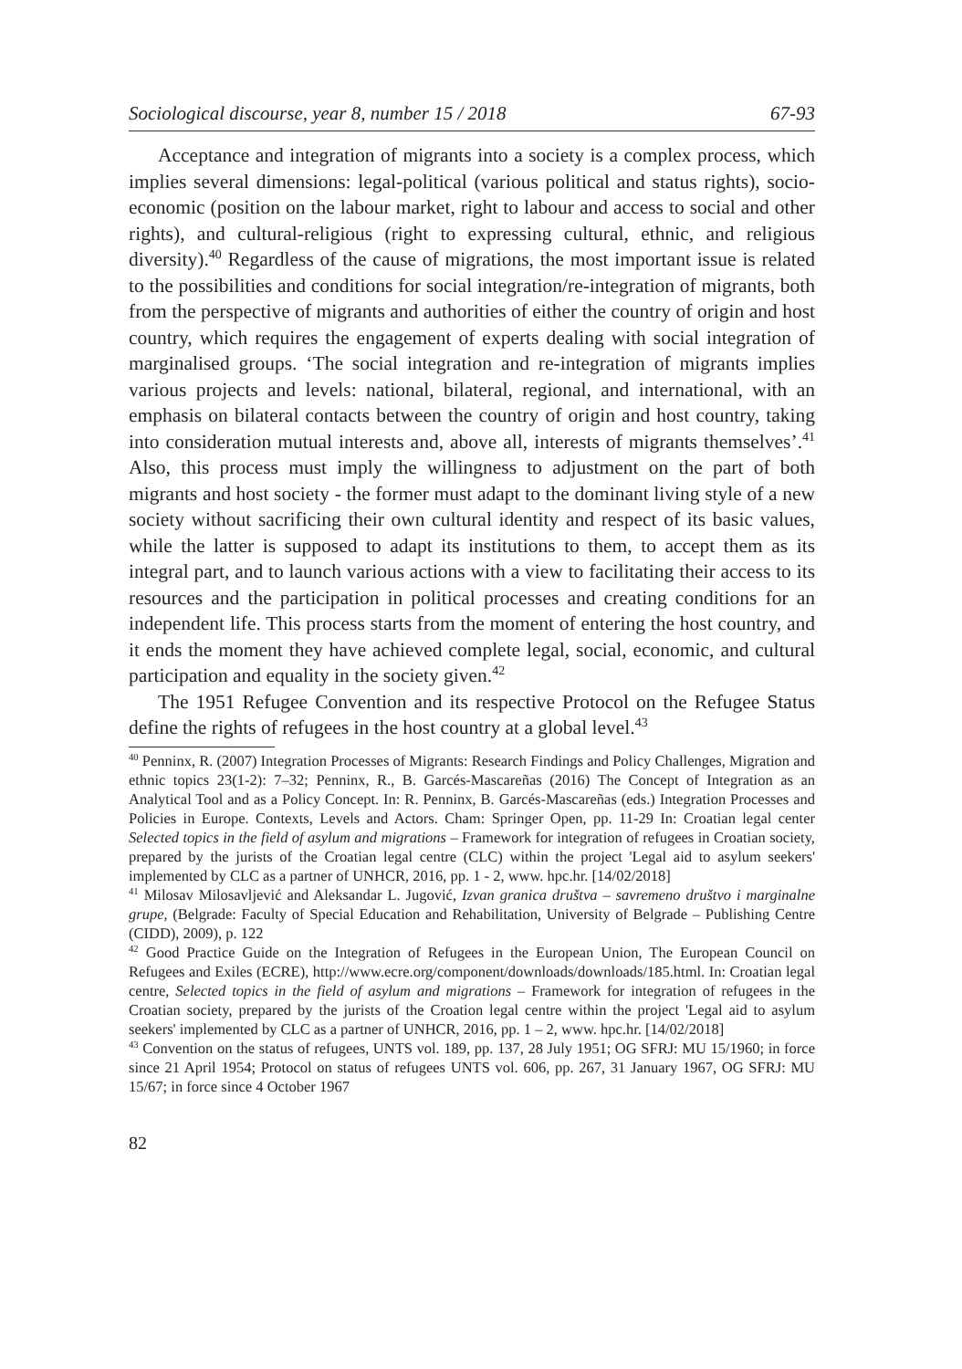Sociological discourse, year 8, number 15 / 2018 67-93
Acceptance and integration of migrants into a society is a complex process, which implies several dimensions: legal-political (various political and status rights), socio-economic (position on the labour market, right to labour and access to social and other rights), and cultural-religious (right to expressing cultural, ethnic, and religious diversity).<sup>40</sup> Regardless of the cause of migrations, the most important issue is related to the possibilities and conditions for social integration/re-integration of migrants, both from the perspective of migrants and authorities of either the country of origin and host country, which requires the engagement of experts dealing with social integration of marginalised groups. ‘The social integration and re-integration of migrants implies various projects and levels: national, bilateral, regional, and international, with an emphasis on bilateral contacts between the country of origin and host country, taking into consideration mutual interests and, above all, interests of migrants themselves’.<sup>41</sup> Also, this process must imply the willingness to adjustment on the part of both migrants and host society - the former must adapt to the dominant living style of a new society without sacrificing their own cultural identity and respect of its basic values, while the latter is supposed to adapt its institutions to them, to accept them as its integral part, and to launch various actions with a view to facilitating their access to its resources and the participation in political processes and creating conditions for an independent life. This process starts from the moment of entering the host country, and it ends the moment they have achieved complete legal, social, economic, and cultural participation and equality in the society given.<sup>42</sup>
The 1951 Refugee Convention and its respective Protocol on the Refugee Status define the rights of refugees in the host country at a global level.<sup>43</sup>
<sup>40</sup> Penninx, R. (2007) Integration Processes of Migrants: Research Findings and Policy Challenges, Migration and ethnic topics 23(1-2): 7–32; Penninx, R., B. Garcés-Mascareñas (2016) The Concept of Integration as an Analytical Tool and as a Policy Concept. In: R. Penninx, B. Garcés-Mascareñas (eds.) Integration Processes and Policies in Europe. Contexts, Levels and Actors. Cham: Springer Open, pp. 11-29 In: Croatian legal center Selected topics in the field of asylum and migrations – Framework for integration of refugees in Croatian society, prepared by the jurists of the Croatian legal centre (CLC) within the project 'Legal aid to asylum seekers' implemented by CLC as a partner of UNHCR, 2016, pp. 1 - 2, www. hpc.hr. [14/02/2018]
<sup>41</sup> Milosav Milosavljević and Aleksandar L. Jugović, Izvan granica društva – savremeno društvo i marginalne grupe, (Belgrade: Faculty of Special Education and Rehabilitation, University of Belgrade – Publishing Centre (CIDD), 2009), p. 122
<sup>42</sup> Good Practice Guide on the Integration of Refugees in the European Union, The European Council on Refugees and Exiles (ECRE), http://www.ecre.org/component/downloads/downloads/185.html. In: Croatian legal centre, Selected topics in the field of asylum and migrations – Framework for integration of refugees in the Croatian society, prepared by the jurists of the Croation legal centre within the project 'Legal aid to asylum seekers' implemented by CLC as a partner of UNHCR, 2016, pp. 1 – 2, www. hpc.hr. [14/02/2018]
<sup>43</sup> Convention on the status of refugees, UNTS vol. 189, pp. 137, 28 July 1951; OG SFRJ: MU 15/1960; in force since 21 April 1954; Protocol on status of refugees UNTS vol. 606, pp. 267, 31 January 1967, OG SFRJ: MU 15/67; in force since 4 October 1967
82